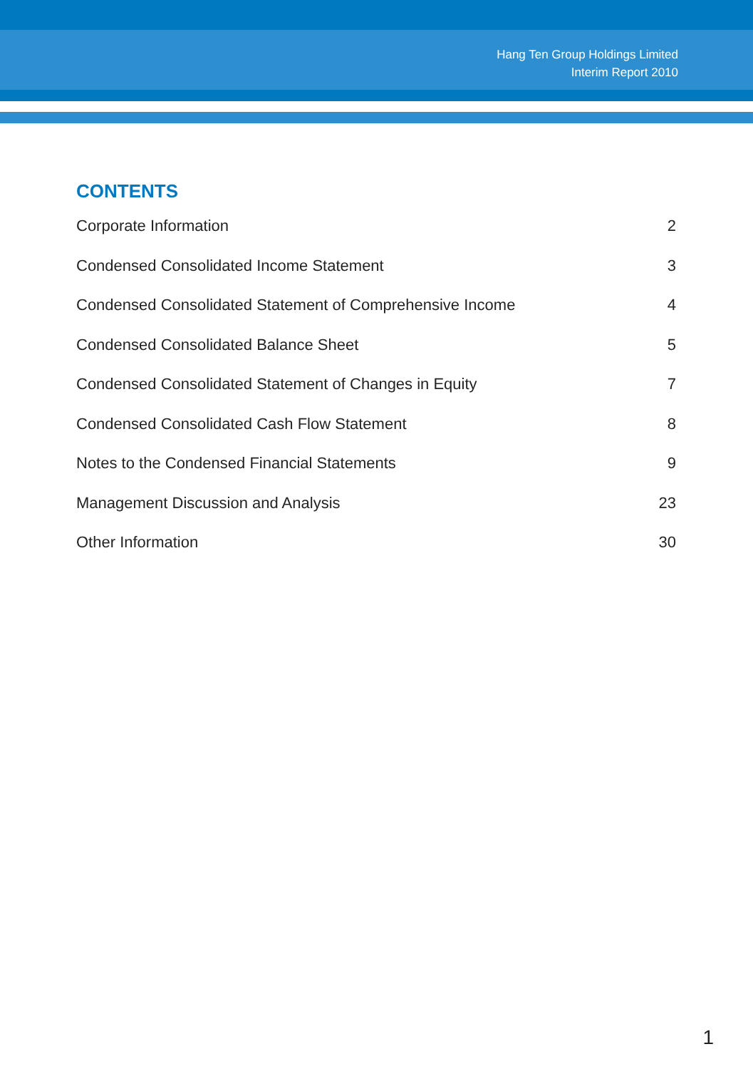Hang Ten Group Holdings Limited
Interim Report 2010
CONTENTS
Corporate Information 2
Condensed Consolidated Income Statement 3
Condensed Consolidated Statement of Comprehensive Income 4
Condensed Consolidated Balance Sheet 5
Condensed Consolidated Statement of Changes in Equity 7
Condensed Consolidated Cash Flow Statement 8
Notes to the Condensed Financial Statements 9
Management Discussion and Analysis 23
Other Information 30
1